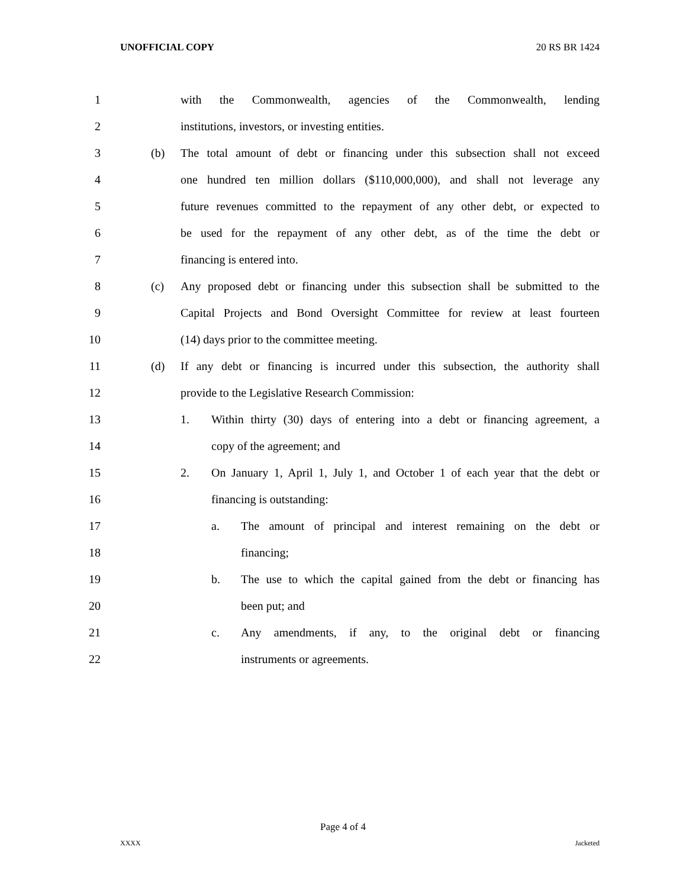UNOFFICIAL COPY 20 RS BR 1424
1 with the Commonwealth, agencies of the Commonwealth, lending
2 institutions, investors, or investing entities.
3 (b) The total amount of debt or financing under this subsection shall not exceed
4 one hundred ten million dollars ($110,000,000), and shall not leverage any
5 future revenues committed to the repayment of any other debt, or expected to
6 be used for the repayment of any other debt, as of the time the debt or
7 financing is entered into.
8 (c) Any proposed debt or financing under this subsection shall be submitted to the
9 Capital Projects and Bond Oversight Committee for review at least fourteen
10 (14) days prior to the committee meeting.
11 (d) If any debt or financing is incurred under this subsection, the authority shall
12 provide to the Legislative Research Commission:
13 1. Within thirty (30) days of entering into a debt or financing agreement, a
14 copy of the agreement; and
15 2. On January 1, April 1, July 1, and October 1 of each year that the debt or
16 financing is outstanding:
17 a. The amount of principal and interest remaining on the debt or
18 financing;
19 b. The use to which the capital gained from the debt or financing has
20 been put; and
21 c. Any amendments, if any, to the original debt or financing
22 instruments or agreements.
Page 4 of 4
XXXX Jacketed